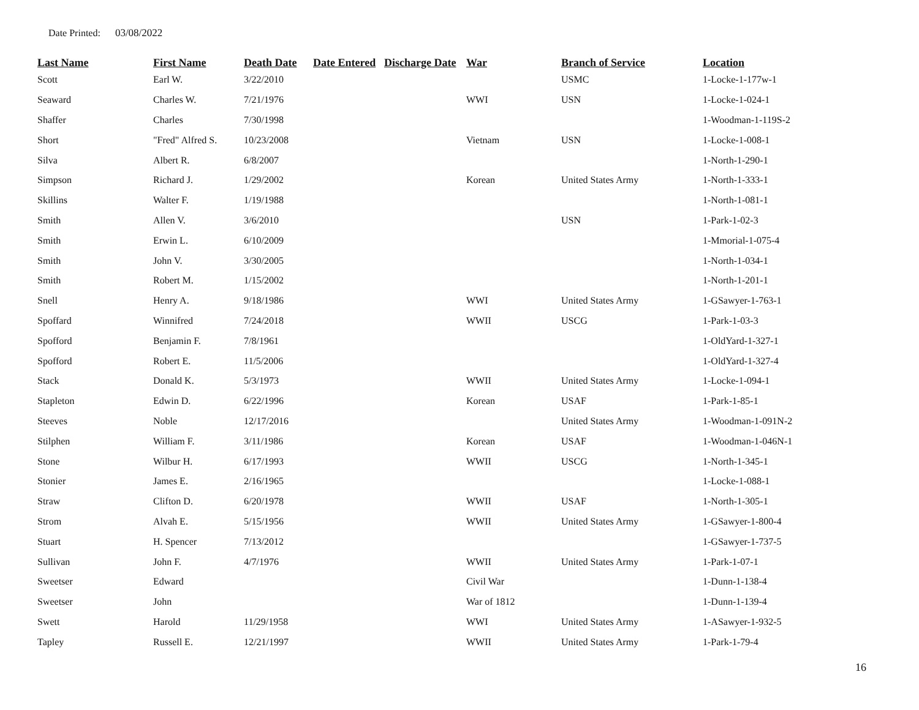Date Printed: 03/08/2022
| Last Name | First Name | Death Date | Date Entered | Discharge Date | War | Branch of Service | Location |
| --- | --- | --- | --- | --- | --- | --- | --- |
| Scott | Earl W. | 3/22/2010 | | | | USMC | 1-Locke-1-177w-1 |
| Seaward | Charles W. | 7/21/1976 | | | WWI | USN | 1-Locke-1-024-1 |
| Shaffer | Charles | 7/30/1998 | | | | | 1-Woodman-1-119S-2 |
| Short | "Fred" Alfred S. | 10/23/2008 | | | Vietnam | USN | 1-Locke-1-008-1 |
| Silva | Albert R. | 6/8/2007 | | | | | 1-North-1-290-1 |
| Simpson | Richard J. | 1/29/2002 | | | Korean | United States Army | 1-North-1-333-1 |
| Skillins | Walter F. | 1/19/1988 | | | | | 1-North-1-081-1 |
| Smith | Allen V. | 3/6/2010 | | | | USN | 1-Park-1-02-3 |
| Smith | Erwin L. | 6/10/2009 | | | | | 1-Mmorial-1-075-4 |
| Smith | John V. | 3/30/2005 | | | | | 1-North-1-034-1 |
| Smith | Robert M. | 1/15/2002 | | | | | 1-North-1-201-1 |
| Snell | Henry A. | 9/18/1986 | | | WWI | United States Army | 1-GSawyer-1-763-1 |
| Spoffard | Winnifred | 7/24/2018 | | | WWII | USCG | 1-Park-1-03-3 |
| Spofford | Benjamin F. | 7/8/1961 | | | | | 1-OldYard-1-327-1 |
| Spofford | Robert E. | 11/5/2006 | | | | | 1-OldYard-1-327-4 |
| Stack | Donald K. | 5/3/1973 | | | WWII | United States Army | 1-Locke-1-094-1 |
| Stapleton | Edwin D. | 6/22/1996 | | | Korean | USAF | 1-Park-1-85-1 |
| Steeves | Noble | 12/17/2016 | | | | United States Army | 1-Woodman-1-091N-2 |
| Stilphen | William F. | 3/11/1986 | | | Korean | USAF | 1-Woodman-1-046N-1 |
| Stone | Wilbur H. | 6/17/1993 | | | WWII | USCG | 1-North-1-345-1 |
| Stonier | James E. | 2/16/1965 | | | | | 1-Locke-1-088-1 |
| Straw | Clifton D. | 6/20/1978 | | | WWII | USAF | 1-North-1-305-1 |
| Strom | Alvah E. | 5/15/1956 | | | WWII | United States Army | 1-GSawyer-1-800-4 |
| Stuart | H. Spencer | 7/13/2012 | | | | | 1-GSawyer-1-737-5 |
| Sullivan | John F. | 4/7/1976 | | | WWII | United States Army | 1-Park-1-07-1 |
| Sweetser | Edward | | | | Civil War | | 1-Dunn-1-138-4 |
| Sweetser | John | | | | War of 1812 | | 1-Dunn-1-139-4 |
| Swett | Harold | 11/29/1958 | | | WWI | United States Army | 1-ASawyer-1-932-5 |
| Tapley | Russell E. | 12/21/1997 | | | WWII | United States Army | 1-Park-1-79-4 |
16